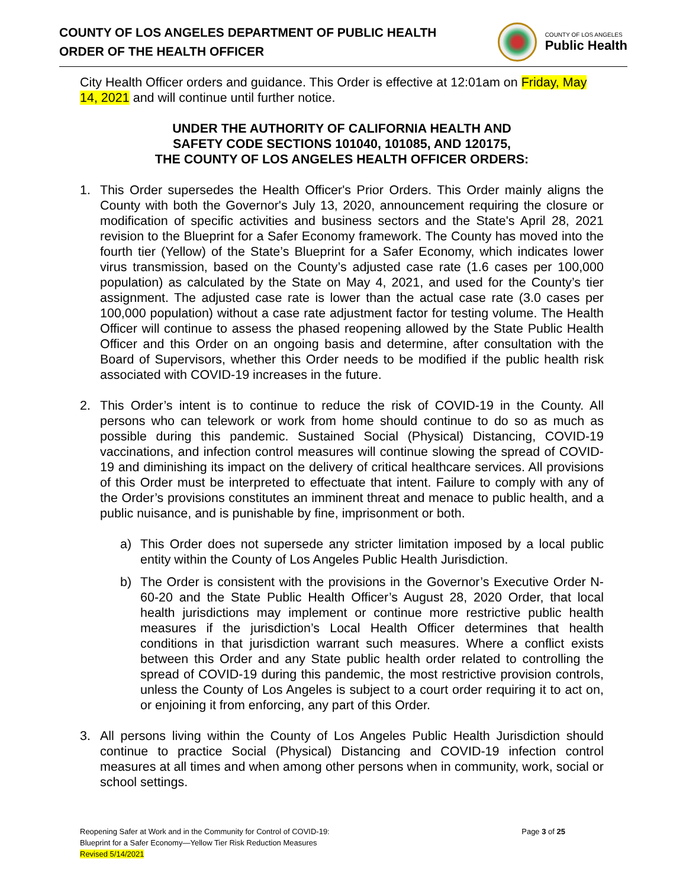COUNTY OF LOS ANGELES DEPARTMENT OF PUBLIC HEALTH
ORDER OF THE HEALTH OFFICER
COUNTY OF LOS ANGELES
Public Health
City Health Officer orders and guidance. This Order is effective at 12:01am on Friday, May 14, 2021 and will continue until further notice.
UNDER THE AUTHORITY OF CALIFORNIA HEALTH AND
SAFETY CODE SECTIONS 101040, 101085, AND 120175,
THE COUNTY OF LOS ANGELES HEALTH OFFICER ORDERS:
1. This Order supersedes the Health Officer's Prior Orders. This Order mainly aligns the County with both the Governor's July 13, 2020, announcement requiring the closure or modification of specific activities and business sectors and the State's April 28, 2021 revision to the Blueprint for a Safer Economy framework. The County has moved into the fourth tier (Yellow) of the State’s Blueprint for a Safer Economy, which indicates lower virus transmission, based on the County’s adjusted case rate (1.6 cases per 100,000 population) as calculated by the State on May 4, 2021, and used for the County’s tier assignment. The adjusted case rate is lower than the actual case rate (3.0 cases per 100,000 population) without a case rate adjustment factor for testing volume. The Health Officer will continue to assess the phased reopening allowed by the State Public Health Officer and this Order on an ongoing basis and determine, after consultation with the Board of Supervisors, whether this Order needs to be modified if the public health risk associated with COVID-19 increases in the future.
2. This Order’s intent is to continue to reduce the risk of COVID-19 in the County. All persons who can telework or work from home should continue to do so as much as possible during this pandemic. Sustained Social (Physical) Distancing, COVID-19 vaccinations, and infection control measures will continue slowing the spread of COVID-19 and diminishing its impact on the delivery of critical healthcare services. All provisions of this Order must be interpreted to effectuate that intent. Failure to comply with any of the Order’s provisions constitutes an imminent threat and menace to public health, and a public nuisance, and is punishable by fine, imprisonment or both.
a) This Order does not supersede any stricter limitation imposed by a local public entity within the County of Los Angeles Public Health Jurisdiction.
b) The Order is consistent with the provisions in the Governor’s Executive Order N-60-20 and the State Public Health Officer’s August 28, 2020 Order, that local health jurisdictions may implement or continue more restrictive public health measures if the jurisdiction’s Local Health Officer determines that health conditions in that jurisdiction warrant such measures. Where a conflict exists between this Order and any State public health order related to controlling the spread of COVID-19 during this pandemic, the most restrictive provision controls, unless the County of Los Angeles is subject to a court order requiring it to act on, or enjoining it from enforcing, any part of this Order.
3. All persons living within the County of Los Angeles Public Health Jurisdiction should continue to practice Social (Physical) Distancing and COVID-19 infection control measures at all times and when among other persons when in community, work, social or school settings.
Reopening Safer at Work and in the Community for Control of COVID-19:
Blueprint for a Safer Economy—Yellow Tier Risk Reduction Measures
Revised 5/14/2021
Page 3 of 25